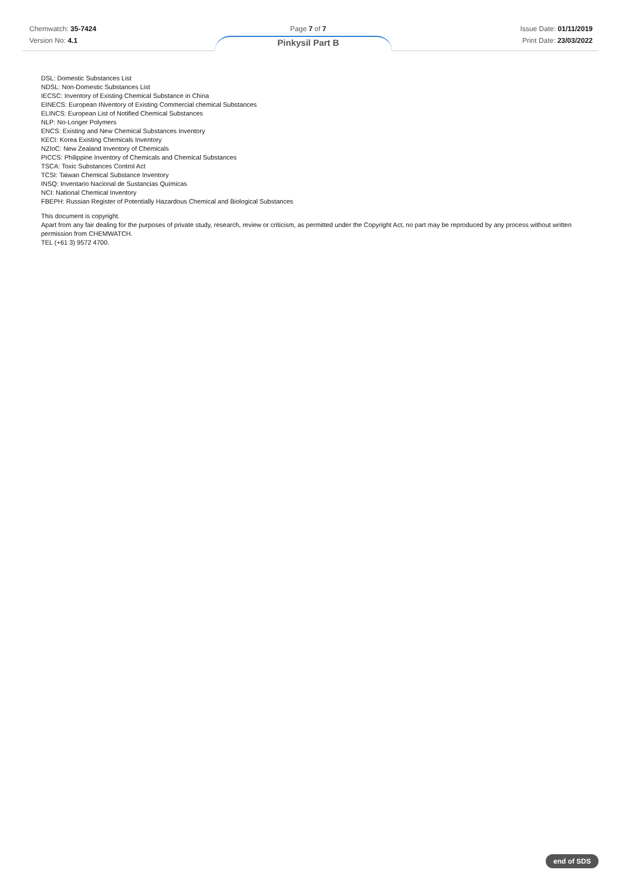Chemwatch: 35-7424
Version No: 4.1
Page 7 of 7
Pinkysil Part B
Issue Date: 01/11/2019
Print Date: 23/03/2022
DSL: Domestic Substances List
NDSL: Non-Domestic Substances List
IECSC: Inventory of Existing Chemical Substance in China
EINECS: European INventory of Existing Commercial chemical Substances
ELINCS: European List of Notified Chemical Substances
NLP: No-Longer Polymers
ENCS: Existing and New Chemical Substances Inventory
KECI: Korea Existing Chemicals Inventory
NZIoC: New Zealand Inventory of Chemicals
PICCS: Philippine Inventory of Chemicals and Chemical Substances
TSCA: Toxic Substances Control Act
TCSI: Taiwan Chemical Substance Inventory
INSQ: Inventario Nacional de Sustancias Químicas
NCI: National Chemical Inventory
FBEPH: Russian Register of Potentially Hazardous Chemical and Biological Substances
This document is copyright.
Apart from any fair dealing for the purposes of private study, research, review or criticism, as permitted under the Copyright Act, no part may be reproduced by any process without written permission from CHEMWATCH.
TEL (+61 3) 9572 4700.
end of SDS